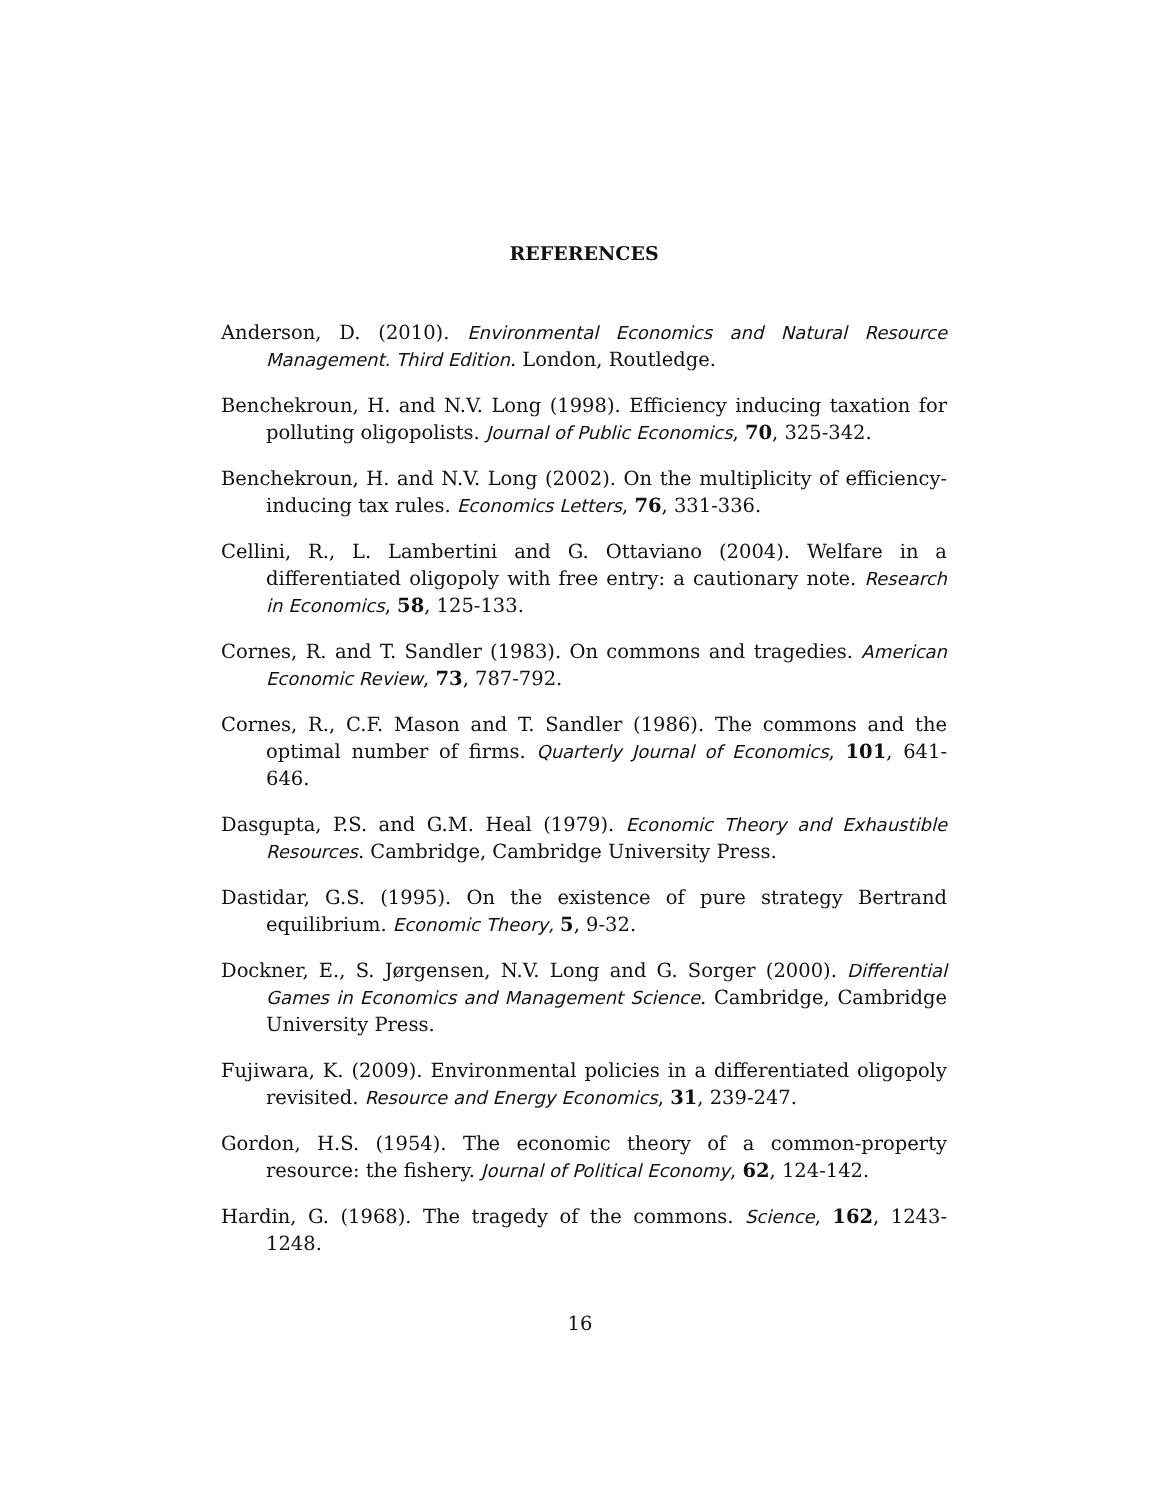REFERENCES
Anderson, D. (2010). Environmental Economics and Natural Resource Management. Third Edition. London, Routledge.
Benchekroun, H. and N.V. Long (1998). Efficiency inducing taxation for polluting oligopolists. Journal of Public Economics, 70, 325-342.
Benchekroun, H. and N.V. Long (2002). On the multiplicity of efficiency-inducing tax rules. Economics Letters, 76, 331-336.
Cellini, R., L. Lambertini and G. Ottaviano (2004). Welfare in a differentiated oligopoly with free entry: a cautionary note. Research in Economics, 58, 125-133.
Cornes, R. and T. Sandler (1983). On commons and tragedies. American Economic Review, 73, 787-792.
Cornes, R., C.F. Mason and T. Sandler (1986). The commons and the optimal number of firms. Quarterly Journal of Economics, 101, 641-646.
Dasgupta, P.S. and G.M. Heal (1979). Economic Theory and Exhaustible Resources. Cambridge, Cambridge University Press.
Dastidar, G.S. (1995). On the existence of pure strategy Bertrand equilibrium. Economic Theory, 5, 9-32.
Dockner, E., S. Jørgensen, N.V. Long and G. Sorger (2000). Differential Games in Economics and Management Science. Cambridge, Cambridge University Press.
Fujiwara, K. (2009). Environmental policies in a differentiated oligopoly revisited. Resource and Energy Economics, 31, 239-247.
Gordon, H.S. (1954). The economic theory of a common-property resource: the fishery. Journal of Political Economy, 62, 124-142.
Hardin, G. (1968). The tragedy of the commons. Science, 162, 1243-1248.
16